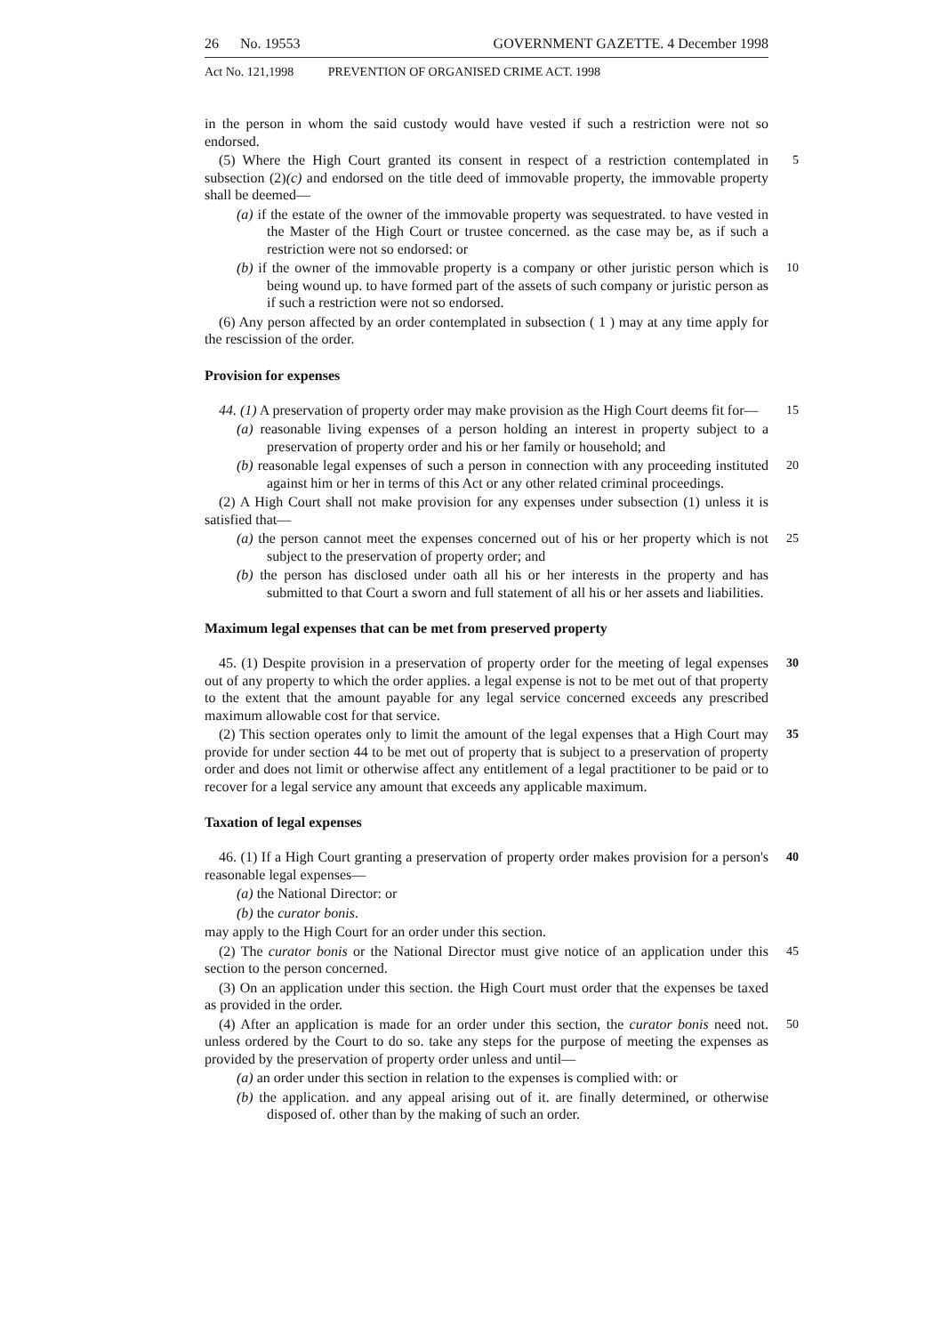26 No. 19553 GOVERNMENT GAZETTE. 4 December 1998
Act No. 121,1998 PREVENTION OF ORGANISED CRIME ACT. 1998
in the person in whom the said custody would have vested if such a restriction were not so endorsed.
(5) Where the High Court granted its consent in respect of a restriction contemplated in subsection (2)(c) and endorsed on the title deed of immovable property, the immovable property shall be deemed— 5
(a) if the estate of the owner of the immovable property was sequestrated. to have vested in the Master of the High Court or trustee concerned. as the case may be, as if such a restriction were not so endorsed: or
(b) if the owner of the immovable property is a company or other juristic person which is being wound up. to have formed part of the assets of such company or juristic person as if such a restriction were not so endorsed. 10
(6) Any person affected by an order contemplated in subsection ( 1 ) may at any time apply for the rescission of the order.
Provision for expenses
44. (1) A preservation of property order may make provision as the High Court deems fit for— 15
(a) reasonable living expenses of a person holding an interest in property subject to a preservation of property order and his or her family or household; and
(b) reasonable legal expenses of such a person in connection with any proceeding instituted against him or her in terms of this Act or any other related criminal proceedings. 20
(2) A High Court shall not make provision for any expenses under subsection (1) unless it is satisfied that—
(a) the person cannot meet the expenses concerned out of his or her property which is not subject to the preservation of property order; and 25
(b) the person has disclosed under oath all his or her interests in the property and has submitted to that Court a sworn and full statement of all his or her assets and liabilities.
Maximum legal expenses that can be met from preserved property
45. (1) Despite provision in a preservation of property order for the meeting of legal expenses out of any property to which the order applies. a legal expense is not to be met out of that property to the extent that the amount payable for any legal service concerned exceeds any prescribed maximum allowable cost for that service. 30
(2) This section operates only to limit the amount of the legal expenses that a High Court may provide for under section 44 to be met out of property that is subject to a preservation of property order and does not limit or otherwise affect any entitlement of a legal practitioner to be paid or to recover for a legal service any amount that exceeds any applicable maximum. 35
Taxation of legal expenses
46. (1) If a High Court granting a preservation of property order makes provision for a person's reasonable legal expenses— 40
(a) the National Director: or
(b) the curator bonis.
may apply to the High Court for an order under this section.
(2) The curator bonis or the National Director must give notice of an application under this section to the person concerned. 45
(3) On an application under this section. the High Court must order that the expenses be taxed as provided in the order.
(4) After an application is made for an order under this section, the curator bonis need not. unless ordered by the Court to do so. take any steps for the purpose of meeting the expenses as provided by the preservation of property order unless and until— 50
(a) an order under this section in relation to the expenses is complied with: or
(b) the application. and any appeal arising out of it. are finally determined, or otherwise disposed of. other than by the making of such an order.